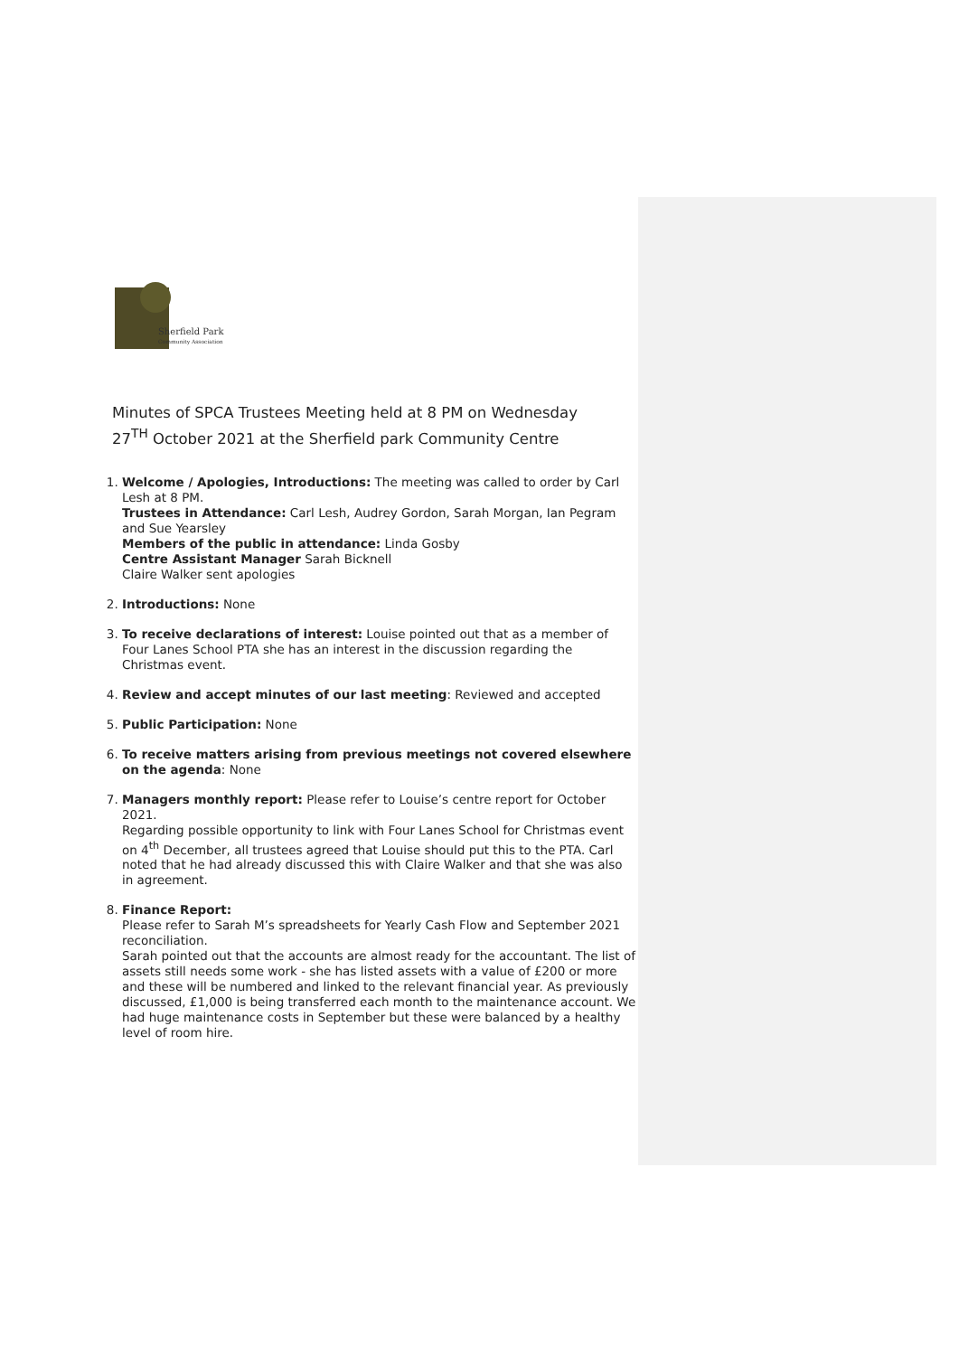Sherfield Park
Community Association
Minutes of SPCA Trustees Meeting held at 8 PM on Wednesday
27<sup>TH</sup> October 2021 at the Sherfield park Community Centre
1. Welcome / Apologies, Introductions: The meeting was called to order by Carl Lesh at 8 PM.
Trustees in Attendance: Carl Lesh, Audrey Gordon, Sarah Morgan, Ian Pegram and Sue Yearsley
Members of the public in attendance: Linda Gosby
Centre Assistant Manager Sarah Bicknell
Claire Walker sent apologies
2. Introductions: None
3. To receive declarations of interest: Louise pointed out that as a member of Four Lanes School PTA she has an interest in the discussion regarding the Christmas event.
4. Review and accept minutes of our last meeting: Reviewed and accepted
5. Public Participation: None
6. To receive matters arising from previous meetings not covered elsewhere on the agenda: None
7. Managers monthly report: Please refer to Louise’s centre report for October 2021.
Regarding possible opportunity to link with Four Lanes School for Christmas event on 4<sup>th</sup> December, all trustees agreed that Louise should put this to the PTA. Carl noted that he had already discussed this with Claire Walker and that she was also in agreement.
8. Finance Report:
Please refer to Sarah M’s spreadsheets for Yearly Cash Flow and September 2021 reconciliation.
Sarah pointed out that the accounts are almost ready for the accountant. The list of assets still needs some work - she has listed assets with a value of £200 or more and these will be numbered and linked to the relevant financial year. As previously discussed, £1,000 is being transferred each month to the maintenance account. We had huge maintenance costs in September but these were balanced by a healthy level of room hire.